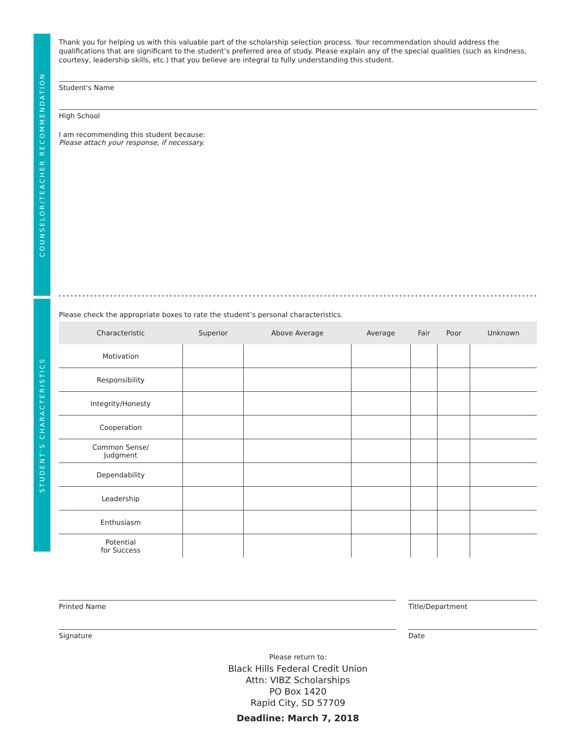COUNSELOR/TEACHER RECOMMENDATION
STUDENT'S CHARACTERISTICS
Thank you for helping us with this valuable part of the scholarship selection process. Your recommendation should address the qualifications that are significant to the student’s preferred area of study. Please explain any of the special qualities (such as kindness, courtesy, leadership skills, etc.) that you believe are integral to fully understanding this student.
Student's Name
High School
I am recommending this student because:
Please attach your response, if necessary.
Please check the appropriate boxes to rate the student’s personal characteristics.
| Characteristic | Superior | Above Average | Average | Fair | Poor | Unknown |
| --- | --- | --- | --- | --- | --- | --- |
| Motivation | | | | | | |
| Responsibility | | | | | | |
| Integrity/Honesty | | | | | | |
| Cooperation | | | | | | |
| Common Sense/ Judgment | | | | | | |
| Dependability | | | | | | |
| Leadership | | | | | | |
| Enthusiasm | | | | | | |
| Potential for Success | | | | | | |
Printed Name Title/Department
Signature Date
Please return to:
Black Hills Federal Credit Union
Attn: VIBZ Scholarships
PO Box 1420
Rapid City, SD 57709
Deadline: March 7, 2018